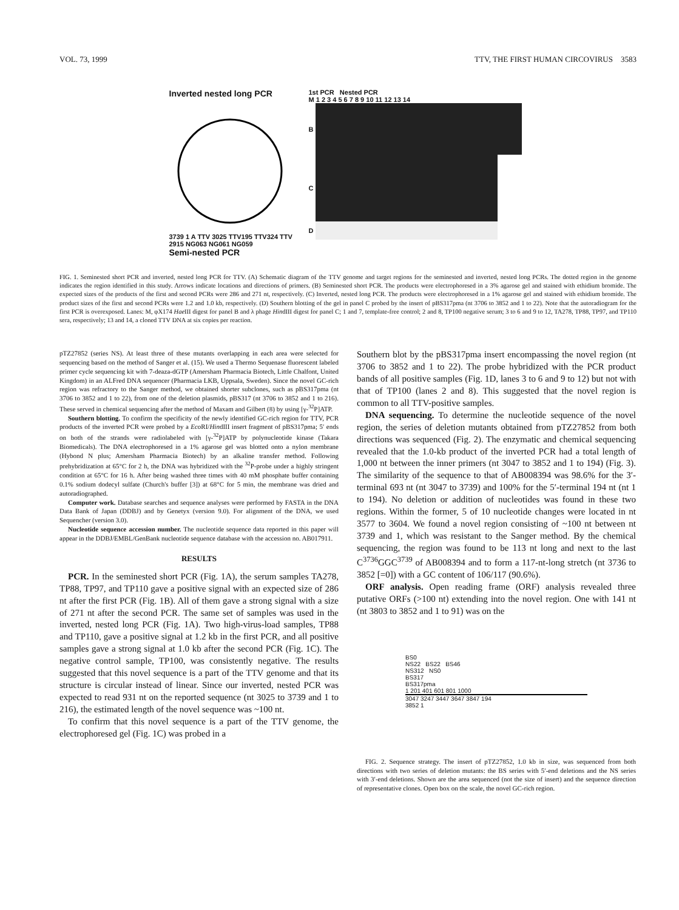VOL. 73, 1999 TTV, THE FIRST HUMAN CIRCOVIRUS 3583
Inverted nested long PCR
3739 1 A TTV 3025 TTV195 TTV324 TTV 2915 NG063 NG061 NG059
Semi-nested PCR
1st PCR Nested PCR
M 1 2 3 4 5 6 7 8 9 10 11 12 13 14
B
C
D
FIG. 1. Seminested short PCR and inverted, nested long PCR for TTV. (A) Schematic diagram of the TTV genome and target regions for the seminested and inverted, nested long PCRs. The dotted region in the genome indicates the region identified in this study. Arrows indicate locations and directions of primers. (B) Seminested short PCR. The products were electrophoresed in a 3% agarose gel and stained with ethidium bromide. The expected sizes of the products of the first and second PCRs were 286 and 271 nt, respectively. (C) Inverted, nested long PCR. The products were electrophoresed in a 1% agarose gel and stained with ethidium bromide. The product sizes of the first and second PCRs were 1.2 and 1.0 kb, respectively. (D) Southern blotting of the gel in panel C probed by the insert of pBS317pma (nt 3706 to 3852 and 1 to 22). Note that the autoradiogram for the first PCR is overexposed. Lanes: M, φX174 Hae III digest for panel B and λ phage HindIII digest for panel C; 1 and 7, template-free control; 2 and 8, TP100 negative serum; 3 to 6 and 9 to 12, TA278, TP88, TP97, and TP110 sera, respectively; 13 and 14, a cloned TTV DNA at six copies per reaction.
pTZ27852 (series NS). At least three of these mutants overlapping in each area were selected for sequencing based on the method of Sanger et al. (15). We used a Thermo Sequenase fluorescent labeled primer cycle sequencing kit with 7-deaza-dGTP (Amersham Pharmacia Biotech, Little Chalfont, United Kingdom) in an ALFred DNA sequencer (Pharmacia LKB, Uppsala, Sweden). Since the novel GC-rich region was refractory to the Sanger method, we obtained shorter subclones, such as pBS317pma (nt 3706 to 3852 and 1 to 22), from one of the deletion plasmids, pBS317 (nt 3706 to 3852 and 1 to 216). These served in chemical sequencing after the method of Maxam and Gilbert (8) by using [γ-<sup>32</sup>P]ATP.
Southern blotting. To confirm the specificity of the newly identified GC-rich region for TTV, PCR products of the inverted PCR were probed by a Eco RI/HindIII insert fragment of pBS317pma; 5′ ends on both of the strands were radiolabeled with [γ-<sup>32</sup>P]ATP by polynucleotide kinase (Takara Biomedicals). The DNA electrophoresed in a 1% agarose gel was blotted onto a nylon membrane (Hybond N plus; Amersham Pharmacia Biotech) by an alkaline transfer method. Following prehybridization at 65°C for 2 h, the DNA was hybridized with the <sup>32</sup>P-probe under a highly stringent condition at 65°C for 16 h. After being washed three times with 40 mM phosphate buffer containing 0.1% sodium dodecyl sulfate (Church's buffer [3]) at 68°C for 5 min, the membrane was dried and autoradiographed.
Computer work. Database searches and sequence analyses were performed by FASTA in the DNA Data Bank of Japan (DDBJ) and by Genetyx (version 9.0). For alignment of the DNA, we used Sequencher (version 3.0).
Nucleotide sequence accession number. The nucleotide sequence data reported in this paper will appear in the DDBJ/EMBL/GenBank nucleotide sequence database with the accession no. AB017911.
RESULTS
PCR. In the seminested short PCR (Fig. 1A), the serum samples TA278, TP88, TP97, and TP110 gave a positive signal with an expected size of 286 nt after the first PCR (Fig. 1B). All of them gave a strong signal with a size of 271 nt after the second PCR. The same set of samples was used in the inverted, nested long PCR (Fig. 1A). Two high-virus-load samples, TP88 and TP110, gave a positive signal at 1.2 kb in the first PCR, and all positive samples gave a strong signal at 1.0 kb after the second PCR (Fig. 1C). The negative control sample, TP100, was consistently negative. The results suggested that this novel sequence is a part of the TTV genome and that its structure is circular instead of linear. Since our inverted, nested PCR was expected to read 931 nt on the reported sequence (nt 3025 to 3739 and 1 to 216), the estimated length of the novel sequence was ~100 nt.
To confirm that this novel sequence is a part of the TTV genome, the electrophoresed gel (Fig. 1C) was probed in a
Southern blot by the pBS317pma insert encompassing the novel region (nt 3706 to 3852 and 1 to 22). The probe hybridized with the PCR product bands of all positive samples (Fig. 1D, lanes 3 to 6 and 9 to 12) but not with that of TP100 (lanes 2 and 8). This suggested that the novel region is common to all TTV-positive samples.
DNA sequencing. To determine the nucleotide sequence of the novel region, the series of deletion mutants obtained from pTZ27852 from both directions was sequenced (Fig. 2). The enzymatic and chemical sequencing revealed that the 1.0-kb product of the inverted PCR had a total length of 1,000 nt between the inner primers (nt 3047 to 3852 and 1 to 194) (Fig. 3). The similarity of the sequence to that of AB008394 was 98.6% for the 3′-terminal 693 nt (nt 3047 to 3739) and 100% for the 5′-terminal 194 nt (nt 1 to 194). No deletion or addition of nucleotides was found in these two regions. Within the former, 5 of 10 nucleotide changes were located in nt 3577 to 3604. We found a novel region consisting of ~100 nt between nt 3739 and 1, which was resistant to the Sanger method. By the chemical sequencing, the region was found to be 113 nt long and next to the last C<sup>3736</sup>GGC<sup>3739</sup> of AB008394 and to form a 117-nt-long stretch (nt 3736 to 3852 [=0]) with a GC content of 106/117 (90.6%).
ORF analysis. Open reading frame (ORF) analysis revealed three putative ORFs (>100 nt) extending into the novel region. One with 141 nt (nt 3803 to 3852 and 1 to 91) was on the
BS0
NS22 BS22 BS46
NS312 NS0
BS317
BS317pma
1 201 401 601 801 1000
3047 3247 3447 3647 3847 194
3852 1
FIG. 2. Sequence strategy. The insert of pTZ27852, 1.0 kb in size, was sequenced from both directions with two series of deletion mutants: the BS series with 5′-end deletions and the NS series with 3′-end deletions. Shown are the area sequenced (not the size of insert) and the sequence direction of representative clones. Open box on the scale, the novel GC-rich region.